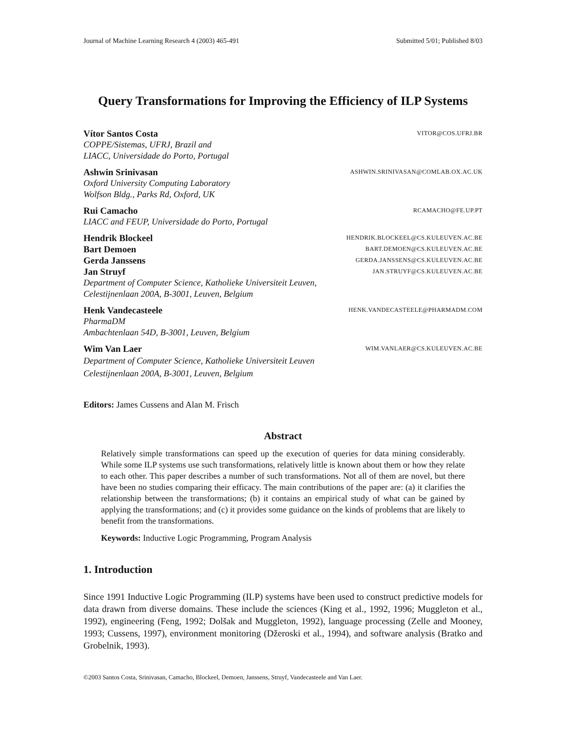Journal of Machine Learning Research 4 (2003) 465-491 Submitted 5/01; Published 8/03
Query Transformations for Improving the Efficiency of ILP Systems
Vítor Santos Costa VITOR@COS.UFRJ.BR
COPPE/Sistemas, UFRJ, Brazil and
LIACC, Universidade do Porto, Portugal
Ashwin Srinivasan ASHWIN.SRINIVASAN@COMLAB.OX.AC.UK
Oxford University Computing Laboratory
Wolfson Bldg., Parks Rd, Oxford, UK
Rui Camacho RCAMACHO@FE.UP.PT
LIACC and FEUP, Universidade do Porto, Portugal
Hendrik Blockeel HENDRIK.BLOCKEEL@CS.KULEUVEN.AC.BE
Bart Demoen BART.DEMOEN@CS.KULEUVEN.AC.BE
Gerda Janssens GERDA.JANSSENS@CS.KULEUVEN.AC.BE
Jan Struyf JAN.STRUYF@CS.KULEUVEN.AC.BE
Department of Computer Science, Katholieke Universiteit Leuven,
Celestijnenlaan 200A, B-3001, Leuven, Belgium
Henk Vandecasteele HENK.VANDECASTEELE@PHARMADM.COM
PharmaDM
Ambachtenlaan 54D, B-3001, Leuven, Belgium
Wim Van Laer WIM.VANLAER@CS.KULEUVEN.AC.BE
Department of Computer Science, Katholieke Universiteit Leuven
Celestijnenlaan 200A, B-3001, Leuven, Belgium
Editors: James Cussens and Alan M. Frisch
Abstract
Relatively simple transformations can speed up the execution of queries for data mining considerably. While some ILP systems use such transformations, relatively little is known about them or how they relate to each other. This paper describes a number of such transformations. Not all of them are novel, but there have been no studies comparing their efficacy. The main contributions of the paper are: (a) it clarifies the relationship between the transformations; (b) it contains an empirical study of what can be gained by applying the transformations; and (c) it provides some guidance on the kinds of problems that are likely to benefit from the transformations.
Keywords: Inductive Logic Programming, Program Analysis
1. Introduction
Since 1991 Inductive Logic Programming (ILP) systems have been used to construct predictive models for data drawn from diverse domains. These include the sciences (King et al., 1992, 1996; Muggleton et al., 1992), engineering (Feng, 1992; Dolšak and Muggleton, 1992), language processing (Zelle and Mooney, 1993; Cussens, 1997), environment monitoring (Džeroski et al., 1994), and software analysis (Bratko and Grobelnik, 1993).
©2003 Santos Costa, Srinivasan, Camacho, Blockeel, Demoen, Janssens, Struyf, Vandecasteele and Van Laer.